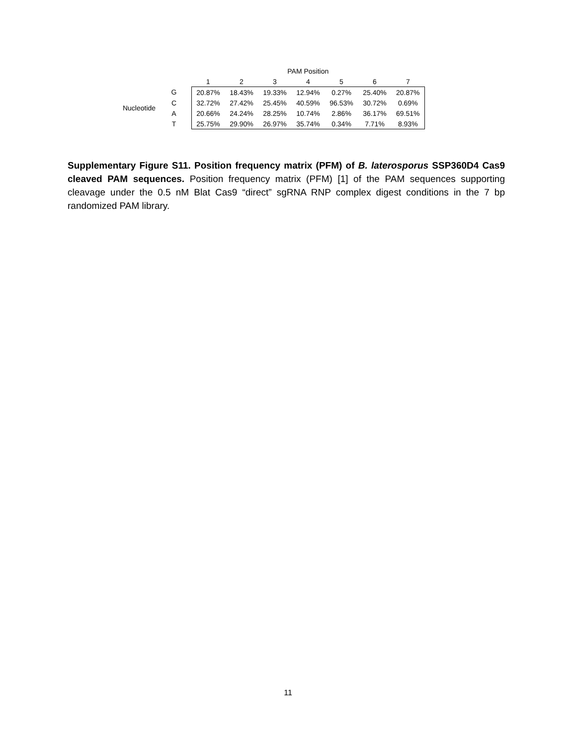| | | | PAM Position | | | | | | |
| --- | --- | --- | --- | --- | --- | --- | --- | --- | --- |
| | | | 1 | 2 | 3 | 4 | 5 | 6 | 7 |
| Nucleotide | G | | 20.87% | 18.43% | 19.33% | 12.94% | 0.27% | 25.40% | 20.87% |
| | C | | 32.72% | 27.42% | 25.45% | 40.59% | 96.53% | 30.72% | 0.69% |
| | A | | 20.66% | 24.24% | 28.25% | 10.74% | 2.86% | 36.17% | 69.51% |
| | T | | 25.75% | 29.90% | 26.97% | 35.74% | 0.34% | 7.71% | 8.93% |
Supplementary Figure S11. Position frequency matrix (PFM) of B. laterosporus SSP360D4 Cas9 cleaved PAM sequences. Position frequency matrix (PFM) [1] of the PAM sequences supporting cleavage under the 0.5 nM Blat Cas9 “direct” sgRNA RNP complex digest conditions in the 7 bp randomized PAM library.
11